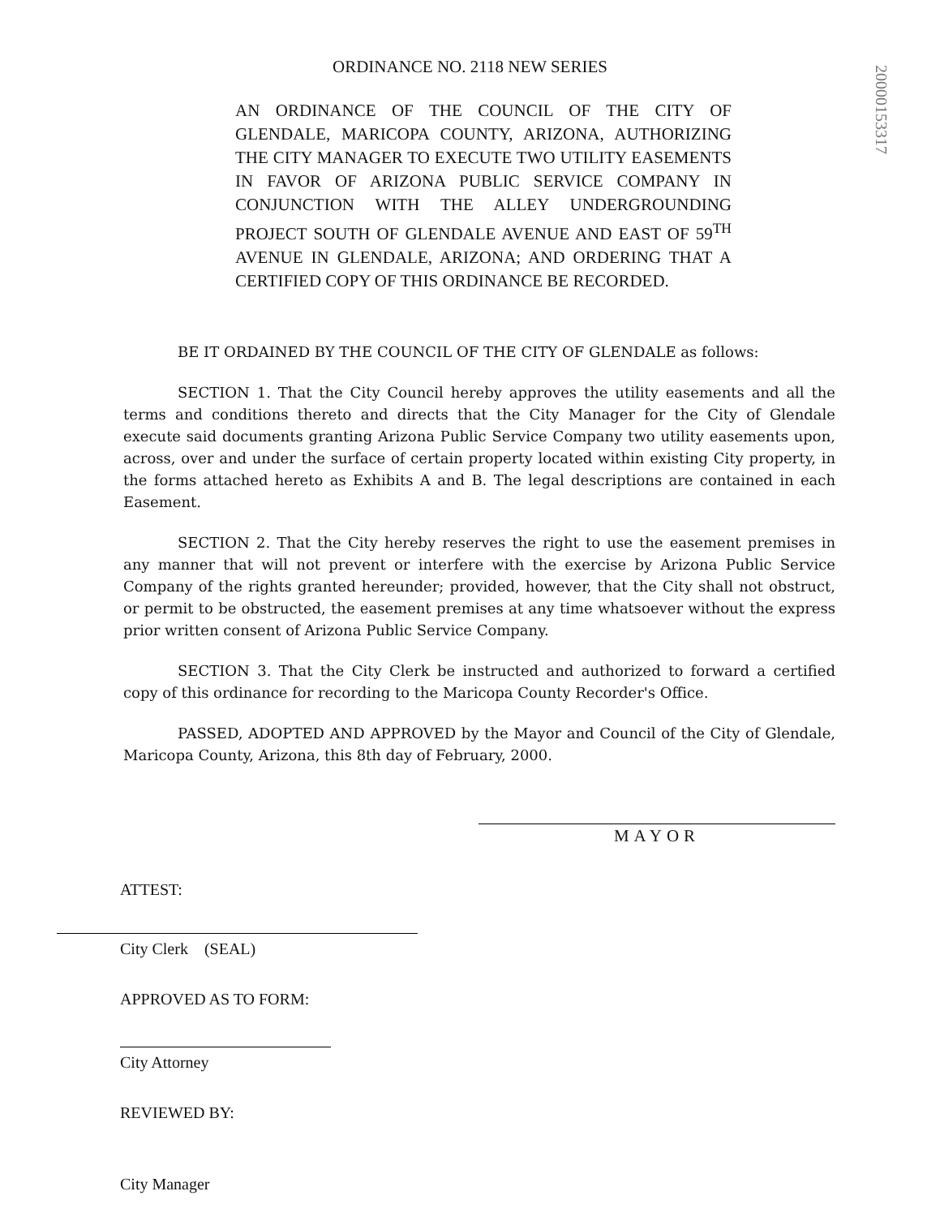20000153317
ORDINANCE NO. 2118 NEW SERIES
AN ORDINANCE OF THE COUNCIL OF THE CITY OF GLENDALE, MARICOPA COUNTY, ARIZONA, AUTHORIZING THE CITY MANAGER TO EXECUTE TWO UTILITY EASEMENTS IN FAVOR OF ARIZONA PUBLIC SERVICE COMPANY IN CONJUNCTION WITH THE ALLEY UNDERGROUNDING PROJECT SOUTH OF GLENDALE AVENUE AND EAST OF 59<sup>TH</sup> AVENUE IN GLENDALE, ARIZONA; AND ORDERING THAT A CERTIFIED COPY OF THIS ORDINANCE BE RECORDED.
BE IT ORDAINED BY THE COUNCIL OF THE CITY OF GLENDALE as follows:
SECTION 1. That the City Council hereby approves the utility easements and all the terms and conditions thereto and directs that the City Manager for the City of Glendale execute said documents granting Arizona Public Service Company two utility easements upon, across, over and under the surface of certain property located within existing City property, in the forms attached hereto as Exhibits A and B. The legal descriptions are contained in each Easement.
SECTION 2. That the City hereby reserves the right to use the easement premises in any manner that will not prevent or interfere with the exercise by Arizona Public Service Company of the rights granted hereunder; provided, however, that the City shall not obstruct, or permit to be obstructed, the easement premises at any time whatsoever without the express prior written consent of Arizona Public Service Company.
SECTION 3. That the City Clerk be instructed and authorized to forward a certified copy of this ordinance for recording to the Maricopa County Recorder's Office.
PASSED, ADOPTED AND APPROVED by the Mayor and Council of the City of Glendale, Maricopa County, Arizona, this 8th day of February, 2000.
MAYOR
ATTEST:
City Clerk (SEAL)
APPROVED AS TO FORM:
City Attorney
REVIEWED BY:
City Manager